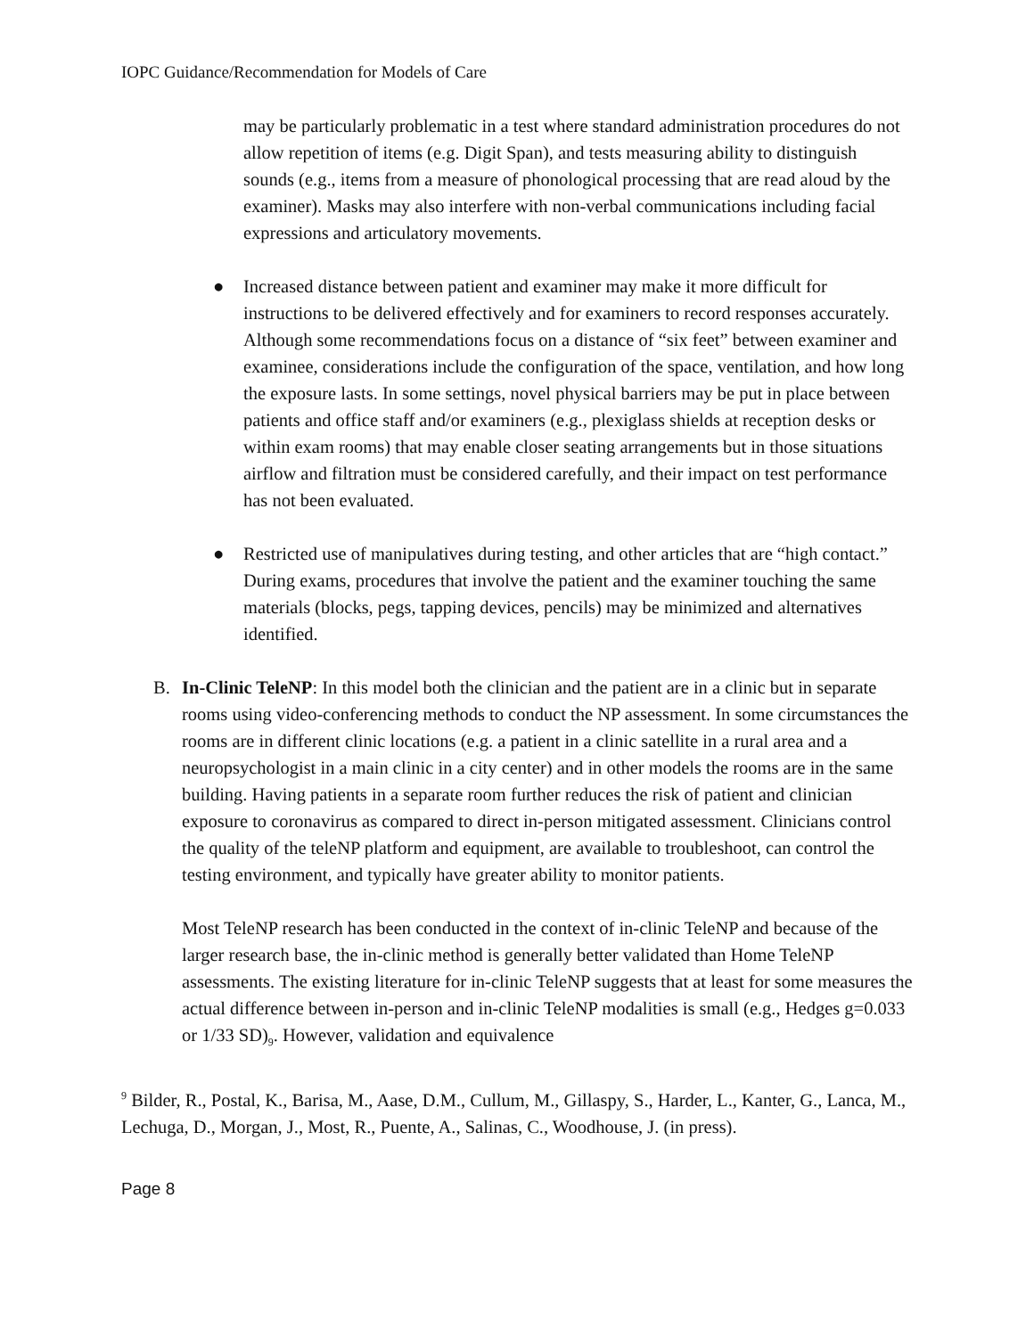IOPC Guidance/Recommendation for Models of Care
may be particularly problematic in a test where standard administration procedures do not allow repetition of items (e.g. Digit Span), and tests measuring ability to distinguish sounds (e.g., items from a measure of phonological processing that are read aloud by the examiner). Masks may also interfere with non-verbal communications including facial expressions and articulatory movements.
● Increased distance between patient and examiner may make it more difficult for instructions to be delivered effectively and for examiners to record responses accurately. Although some recommendations focus on a distance of “six feet” between examiner and examinee, considerations include the configuration of the space, ventilation, and how long the exposure lasts. In some settings, novel physical barriers may be put in place between patients and office staff and/or examiners (e.g., plexiglass shields at reception desks or within exam rooms) that may enable closer seating arrangements but in those situations airflow and filtration must be considered carefully, and their impact on test performance has not been evaluated.
● Restricted use of manipulatives during testing, and other articles that are “high contact.” During exams, procedures that involve the patient and the examiner touching the same materials (blocks, pegs, tapping devices, pencils) may be minimized and alternatives identified.
B. In-Clinic TeleNP: In this model both the clinician and the patient are in a clinic but in separate rooms using video-conferencing methods to conduct the NP assessment. In some circumstances the rooms are in different clinic locations (e.g. a patient in a clinic satellite in a rural area and a neuropsychologist in a main clinic in a city center) and in other models the rooms are in the same building. Having patients in a separate room further reduces the risk of patient and clinician exposure to coronavirus as compared to direct in-person mitigated assessment. Clinicians control the quality of the teleNP platform and equipment, are available to troubleshoot, can control the testing environment, and typically have greater ability to monitor patients.
Most TeleNP research has been conducted in the context of in-clinic TeleNP and because of the larger research base, the in-clinic method is generally better validated than Home TeleNP assessments. The existing literature for in-clinic TeleNP suggests that at least for some measures the actual difference between in-person and in-clinic TeleNP modalities is small (e.g., Hedges g=0.033 or 1/33 SD)<sub>9</sub>. However, validation and equivalence
<sup>9</sup> Bilder, R., Postal, K., Barisa, M., Aase, D.M., Cullum, M., Gillaspy, S., Harder, L., Kanter, G., Lanca, M., Lechuga, D., Morgan, J., Most, R., Puente, A., Salinas, C., Woodhouse, J. (in press).
Page 8